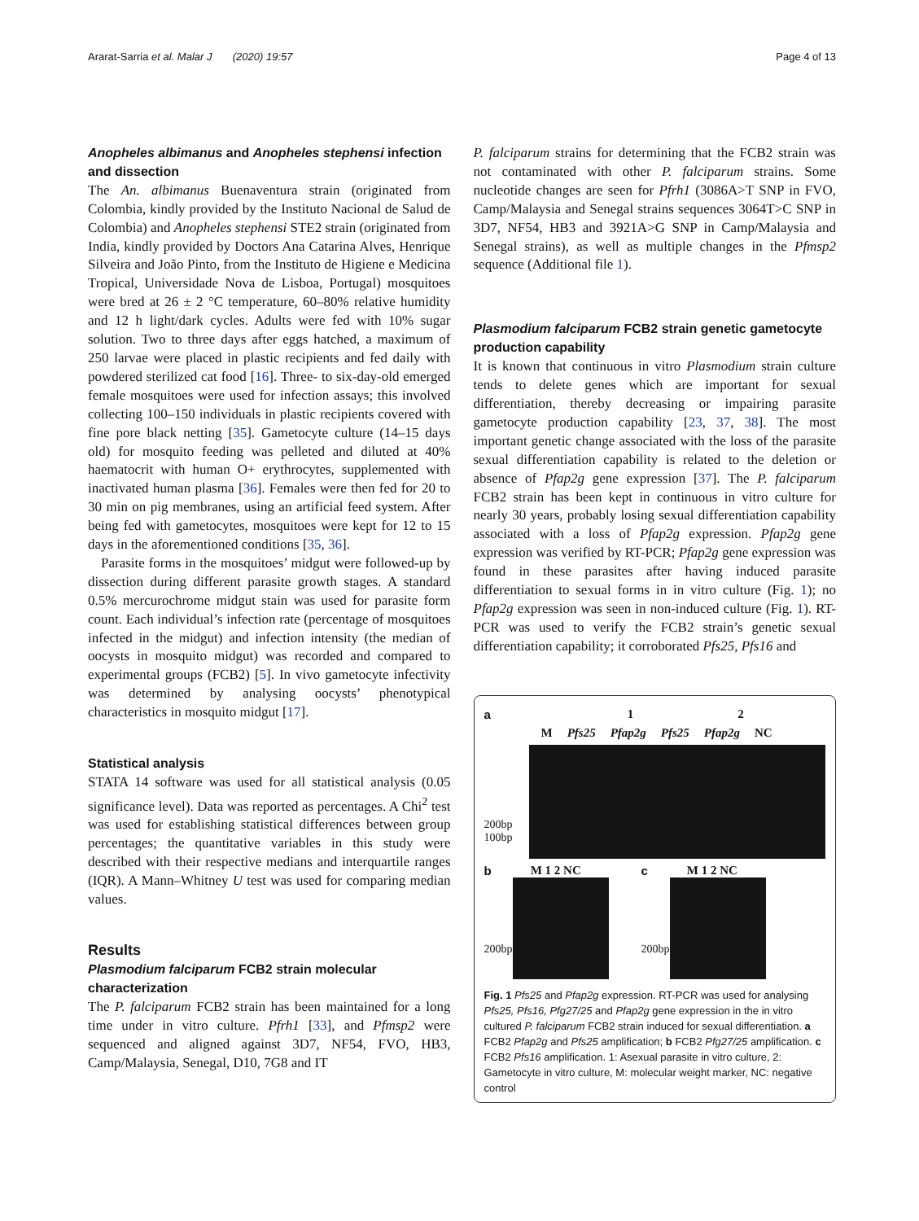Ararat-Sarria et al. Malar J (2020) 19:57 Page 4 of 13
Anopheles albimanus and Anopheles stephensi infection and dissection
The An. albimanus Buenaventura strain (originated from Colombia, kindly provided by the Instituto Nacional de Salud de Colombia) and Anopheles stephensi STE2 strain (originated from India, kindly provided by Doctors Ana Catarina Alves, Henrique Silveira and João Pinto, from the Instituto de Higiene e Medicina Tropical, Universidade Nova de Lisboa, Portugal) mosquitoes were bred at 26 ± 2 °C temperature, 60–80% relative humidity and 12 h light/dark cycles. Adults were fed with 10% sugar solution. Two to three days after eggs hatched, a maximum of 250 larvae were placed in plastic recipients and fed daily with powdered sterilized cat food [16]. Three- to six-day-old emerged female mosquitoes were used for infection assays; this involved collecting 100–150 individuals in plastic recipients covered with fine pore black netting [35]. Gametocyte culture (14–15 days old) for mosquito feeding was pelleted and diluted at 40% haematocrit with human O+ erythrocytes, supplemented with inactivated human plasma [36]. Females were then fed for 20 to 30 min on pig membranes, using an artificial feed system. After being fed with gametocytes, mosquitoes were kept for 12 to 15 days in the aforementioned conditions [35, 36].
Parasite forms in the mosquitoes’ midgut were followed-up by dissection during different parasite growth stages. A standard 0.5% mercurochrome midgut stain was used for parasite form count. Each individual’s infection rate (percentage of mosquitoes infected in the midgut) and infection intensity (the median of oocysts in mosquito midgut) was recorded and compared to experimental groups (FCB2) [5]. In vivo gametocyte infectivity was determined by analysing oocysts’ phenotypical characteristics in mosquito midgut [17].
Statistical analysis
STATA 14 software was used for all statistical analysis (0.05 significance level). Data was reported as percentages. A Chi<sup>2</sup> test was used for establishing statistical differences between group percentages; the quantitative variables in this study were described with their respective medians and interquartile ranges (IQR). A Mann–Whitney U test was used for comparing median values.
Results
Plasmodium falciparum FCB2 strain molecular characterization
The P. falciparum FCB2 strain has been maintained for a long time under in vitro culture. Pfrh1 [33], and Pfmsp2 were sequenced and aligned against 3D7, NF54, FVO, HB3, Camp/Malaysia, Senegal, D10, 7G8 and IT
P. falciparum strains for determining that the FCB2 strain was not contaminated with other P. falciparum strains. Some nucleotide changes are seen for Pfrh1 (3086A>T SNP in FVO, Camp/Malaysia and Senegal strains sequences 3064T>C SNP in 3D7, NF54, HB3 and 3921A>G SNP in Camp/Malaysia and Senegal strains), as well as multiple changes in the Pfmsp2 sequence (Additional file 1).
Plasmodium falciparum FCB2 strain genetic gametocyte production capability
It is known that continuous in vitro Plasmodium strain culture tends to delete genes which are important for sexual differentiation, thereby decreasing or impairing parasite gametocyte production capability [23, 37, 38]. The most important genetic change associated with the loss of the parasite sexual differentiation capability is related to the deletion or absence of Pfap2g gene expression [37]. The P. falciparum FCB2 strain has been kept in continuous in vitro culture for nearly 30 years, probably losing sexual differentiation capability associated with a loss of Pfap2g expression. Pfap2g gene expression was verified by RT-PCR; Pfap2g gene expression was found in these parasites after having induced parasite differentiation to sexual forms in in vitro culture (Fig. 1); no Pfap2g expression was seen in non-induced culture (Fig. 1). RT-PCR was used to verify the FCB2 strain’s genetic sexual differentiation capability; it corroborated Pfs25, Pfs16 and
a 1 2
M Pfs25 Pfap2g Pfs25 Pfap2g NC
200bp
100bp
b M 1 2 NC
200bp
c M 1 2 NC
200bp
Fig. 1 Pfs25 and Pfap2g expression. RT-PCR was used for analysing Pfs25, Pfs16, Pfg27/25 and Pfap2g gene expression in the in vitro cultured P. falciparum FCB2 strain induced for sexual differentiation. a FCB2 Pfap2g and Pfs25 amplification; b FCB2 Pfg27/25 amplification. c FCB2 Pfs16 amplification. 1: Asexual parasite in vitro culture, 2: Gametocyte in vitro culture, M: molecular weight marker, NC: negative control